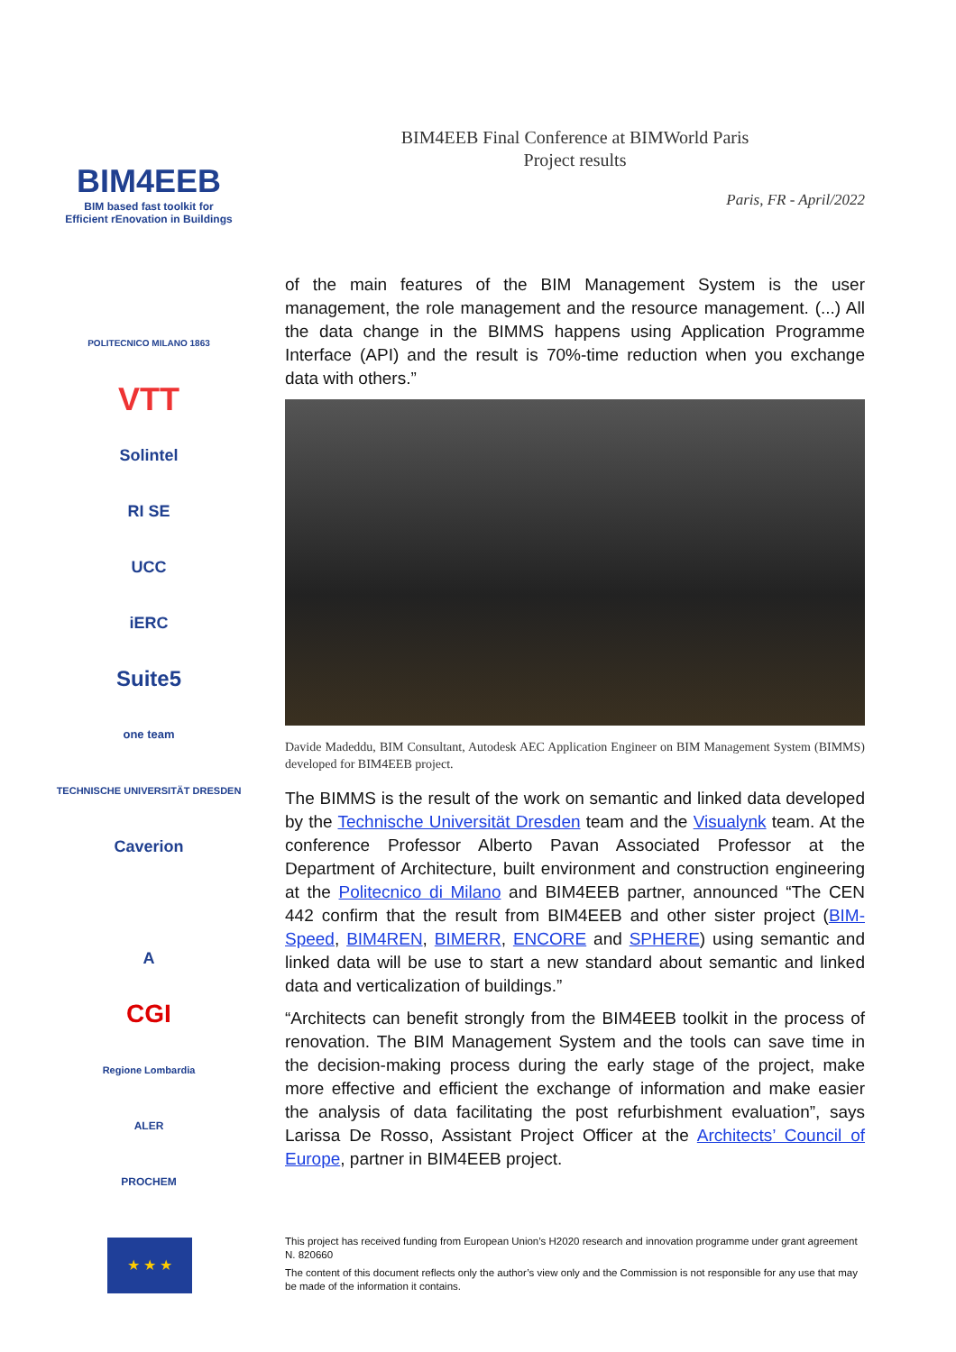BIM4EEB
BIM based fast toolkit for
Efficient rEnovation in Buildings
POLITECNICO MILANO 1863
VTT
Solintel
RI SE
UCC
iERC
Suite5
one team
TECHNISCHE UNIVERSITÄT DRESDEN
Caverion
A
CGI
Regione Lombardia
ALER
PROCHEM
BIM4EEB Final Conference at BIMWorld Paris
Project results
Paris, FR - April/2022
of the main features of the BIM Management System is the user management, the role management and the resource management. (...) All the data change in the BIMMS happens using Application Programme Interface (API) and the result is 70%-time reduction when you exchange data with others.”
Davide Madeddu, BIM Consultant, Autodesk AEC Application Engineer on BIM Management System (BIMMS) developed for BIM4EEB project.
The BIMMS is the result of the work on semantic and linked data developed by the Technische Universität Dresden team and the Visualynk team. At the conference Professor Alberto Pavan Associated Professor at the Department of Architecture, built environment and construction engineering at the Politecnico di Milano and BIM4EEB partner, announced “The CEN 442 confirm that the result from BIM4EEB and other sister project (BIM-Speed, BIM4REN, BIMERR, ENCORE and SPHERE) using semantic and linked data will be use to start a new standard about semantic and linked data and verticalization of buildings.”
“Architects can benefit strongly from the BIM4EEB toolkit in the process of renovation. The BIM Management System and the tools can save time in the decision-making process during the early stage of the project, make more effective and efficient the exchange of information and make easier the analysis of data facilitating the post refurbishment evaluation”, says Larissa De Rosso, Assistant Project Officer at the Architects’ Council of Europe, partner in BIM4EEB project.
★ ★ ★
This project has received funding from European Union’s H2020 research and innovation programme under grant agreement N. 820660
The content of this document reflects only the author’s view only and the Commission is not responsible for any use that may be made of the information it contains.